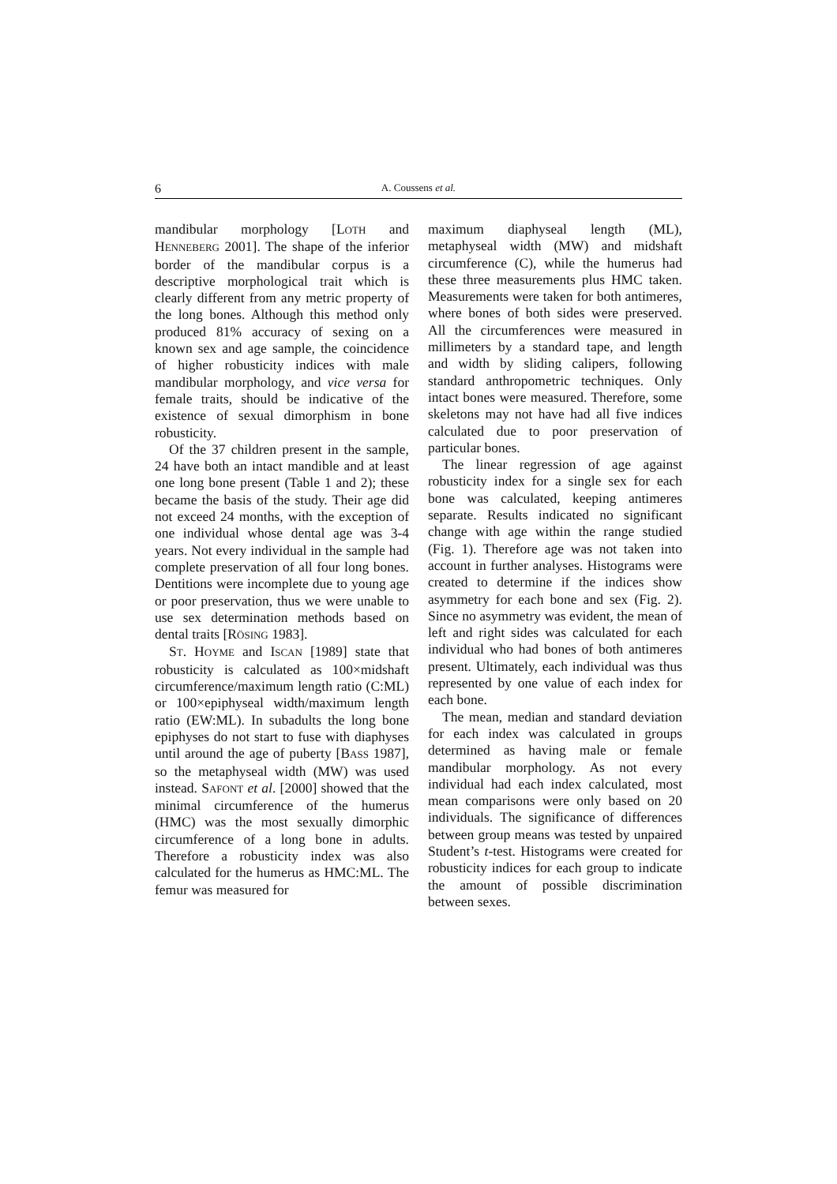6 A. Coussens et al.
mandibular morphology [LOTH and HENNEBERG 2001]. The shape of the inferior border of the mandibular corpus is a descriptive morphological trait which is clearly different from any metric property of the long bones. Although this method only produced 81% accuracy of sexing on a known sex and age sample, the coincidence of higher robusticity indices with male mandibular morphology, and vice versa for female traits, should be indicative of the existence of sexual dimorphism in bone robusticity.
Of the 37 children present in the sample, 24 have both an intact mandible and at least one long bone present (Table 1 and 2); these became the basis of the study. Their age did not exceed 24 months, with the exception of one individual whose dental age was 3-4 years. Not every individual in the sample had complete preservation of all four long bones. Dentitions were incomplete due to young age or poor preservation, thus we were unable to use sex determination methods based on dental traits [RÖSING 1983].
ST. HOYME and ISCAN [1989] state that robusticity is calculated as 100×midshaft circumference/maximum length ratio (C:ML) or 100×epiphyseal width/maximum length ratio (EW:ML). In subadults the long bone epiphyses do not start to fuse with diaphyses until around the age of puberty [BASS 1987], so the metaphyseal width (MW) was used instead. SAFONT et al. [2000] showed that the minimal circumference of the humerus (HMC) was the most sexually dimorphic circumference of a long bone in adults. Therefore a robusticity index was also calculated for the humerus as HMC:ML. The femur was measured for
maximum diaphyseal length (ML), metaphyseal width (MW) and midshaft circumference (C), while the humerus had these three measurements plus HMC taken. Measurements were taken for both antimeres, where bones of both sides were preserved. All the circumferences were measured in millimeters by a standard tape, and length and width by sliding calipers, following standard anthropometric techniques. Only intact bones were measured. Therefore, some skeletons may not have had all five indices calculated due to poor preservation of particular bones.
The linear regression of age against robusticity index for a single sex for each bone was calculated, keeping antimeres separate. Results indicated no significant change with age within the range studied (Fig. 1). Therefore age was not taken into account in further analyses. Histograms were created to determine if the indices show asymmetry for each bone and sex (Fig. 2). Since no asymmetry was evident, the mean of left and right sides was calculated for each individual who had bones of both antimeres present. Ultimately, each individual was thus represented by one value of each index for each bone.
The mean, median and standard deviation for each index was calculated in groups determined as having male or female mandibular morphology. As not every individual had each index calculated, most mean comparisons were only based on 20 individuals. The significance of differences between group means was tested by unpaired Student’s t-test. Histograms were created for robusticity indices for each group to indicate the amount of possible discrimination between sexes.